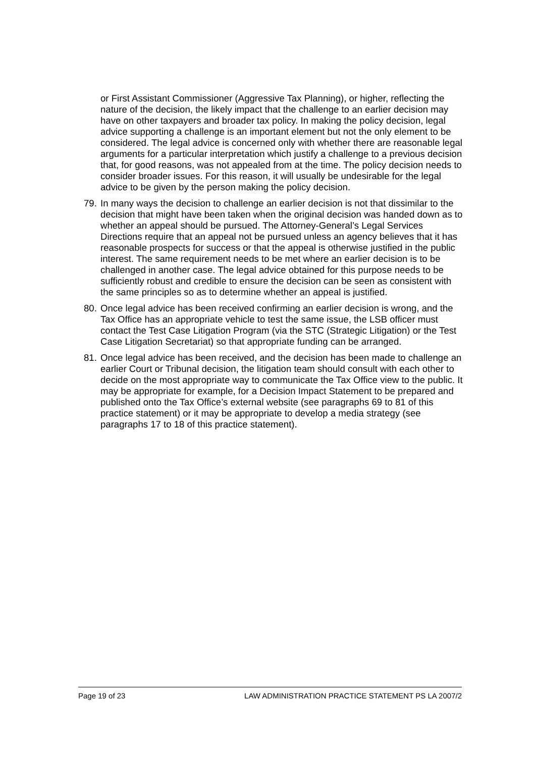or First Assistant Commissioner (Aggressive Tax Planning), or higher, reflecting the nature of the decision, the likely impact that the challenge to an earlier decision may have on other taxpayers and broader tax policy. In making the policy decision, legal advice supporting a challenge is an important element but not the only element to be considered. The legal advice is concerned only with whether there are reasonable legal arguments for a particular interpretation which justify a challenge to a previous decision that, for good reasons, was not appealed from at the time. The policy decision needs to consider broader issues. For this reason, it will usually be undesirable for the legal advice to be given by the person making the policy decision.
79. In many ways the decision to challenge an earlier decision is not that dissimilar to the decision that might have been taken when the original decision was handed down as to whether an appeal should be pursued. The Attorney-General’s Legal Services Directions require that an appeal not be pursued unless an agency believes that it has reasonable prospects for success or that the appeal is otherwise justified in the public interest. The same requirement needs to be met where an earlier decision is to be challenged in another case. The legal advice obtained for this purpose needs to be sufficiently robust and credible to ensure the decision can be seen as consistent with the same principles so as to determine whether an appeal is justified.
80. Once legal advice has been received confirming an earlier decision is wrong, and the Tax Office has an appropriate vehicle to test the same issue, the LSB officer must contact the Test Case Litigation Program (via the STC (Strategic Litigation) or the Test Case Litigation Secretariat) so that appropriate funding can be arranged.
81. Once legal advice has been received, and the decision has been made to challenge an earlier Court or Tribunal decision, the litigation team should consult with each other to decide on the most appropriate way to communicate the Tax Office view to the public. It may be appropriate for example, for a Decision Impact Statement to be prepared and published onto the Tax Office’s external website (see paragraphs 69 to 81 of this practice statement) or it may be appropriate to develop a media strategy (see paragraphs 17 to 18 of this practice statement).
Page 19 of 23 LAW ADMINISTRATION PRACTICE STATEMENT PS LA 2007/2